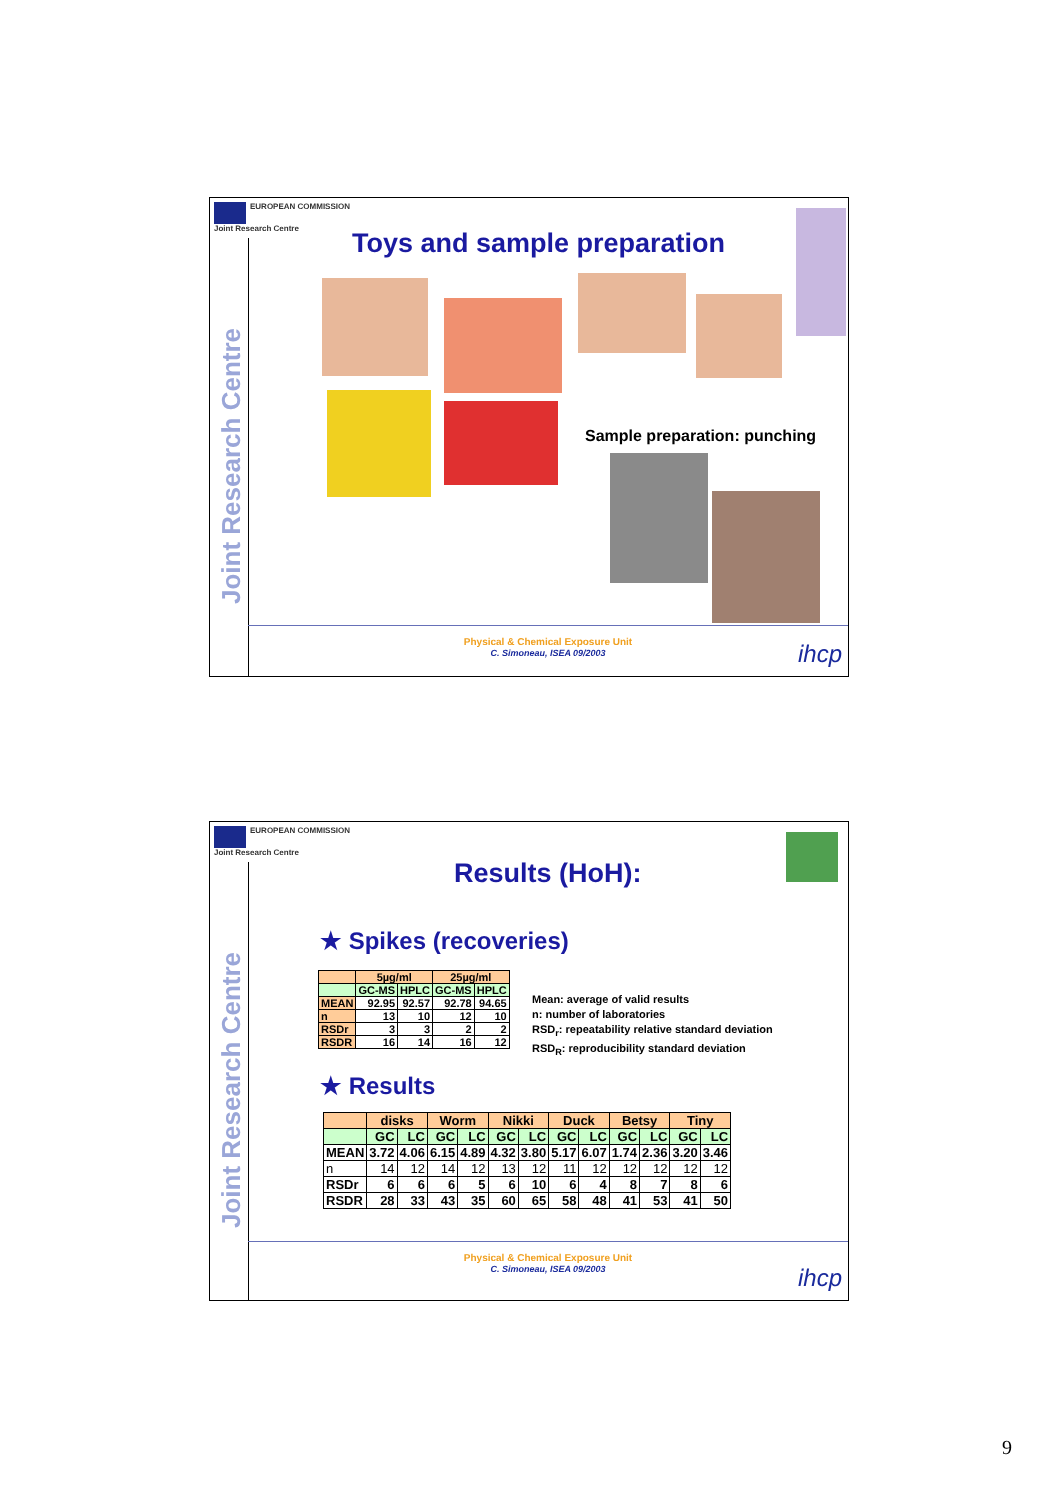EUROPEAN COMMISSION
Joint Research Centre
Joint Research Centre
Toys and sample preparation
Sample preparation: punching
Physical & Chemical Exposure Unit
C. Simoneau, ISEA 09/2003
ihcp
EUROPEAN COMMISSION
Joint Research Centre
Joint Research Centre
Results (HoH):
★ Spikes (recoveries)
| | 5µg/ml | | 25µg/ml | |
| --- | --- | --- | --- | --- |
| | GC-MS | HPLC | GC-MS | HPLC |
| MEAN | 92.95 | 92.57 | 92.78 | 94.65 |
| n | 13 | 10 | 12 | 10 |
| RSDr | 3 | 3 | 2 | 2 |
| RSDR | 16 | 14 | 16 | 12 |
Mean: average of valid results
n: number of laboratories
RSD<sub>r</sub>: repeatability relative standard deviation
RSD<sub>R</sub>: reproducibility standard deviation
★ Results
| | disks | | Worm | | Nikki | | Duck | | Betsy | | Tiny | |
| --- | --- | --- | --- | --- | --- | --- | --- | --- | --- | --- | --- | --- |
| | GC | LC | GC | LC | GC | LC | GC | LC | GC | LC | GC | LC |
| MEAN | 3.72 | 4.06 | 6.15 | 4.89 | 4.32 | 3.80 | 5.17 | 6.07 | 1.74 | 2.36 | 3.20 | 3.46 |
| n | 14 | 12 | 14 | 12 | 13 | 12 | 11 | 12 | 12 | 12 | 12 | 12 |
| RSDr | 6 | 6 | 6 | 5 | 6 | 10 | 6 | 4 | 8 | 7 | 8 | 6 |
| RSDR | 28 | 33 | 43 | 35 | 60 | 65 | 58 | 48 | 41 | 53 | 41 | 50 |
Physical & Chemical Exposure Unit
C. Simoneau, ISEA 09/2003
ihcp
9